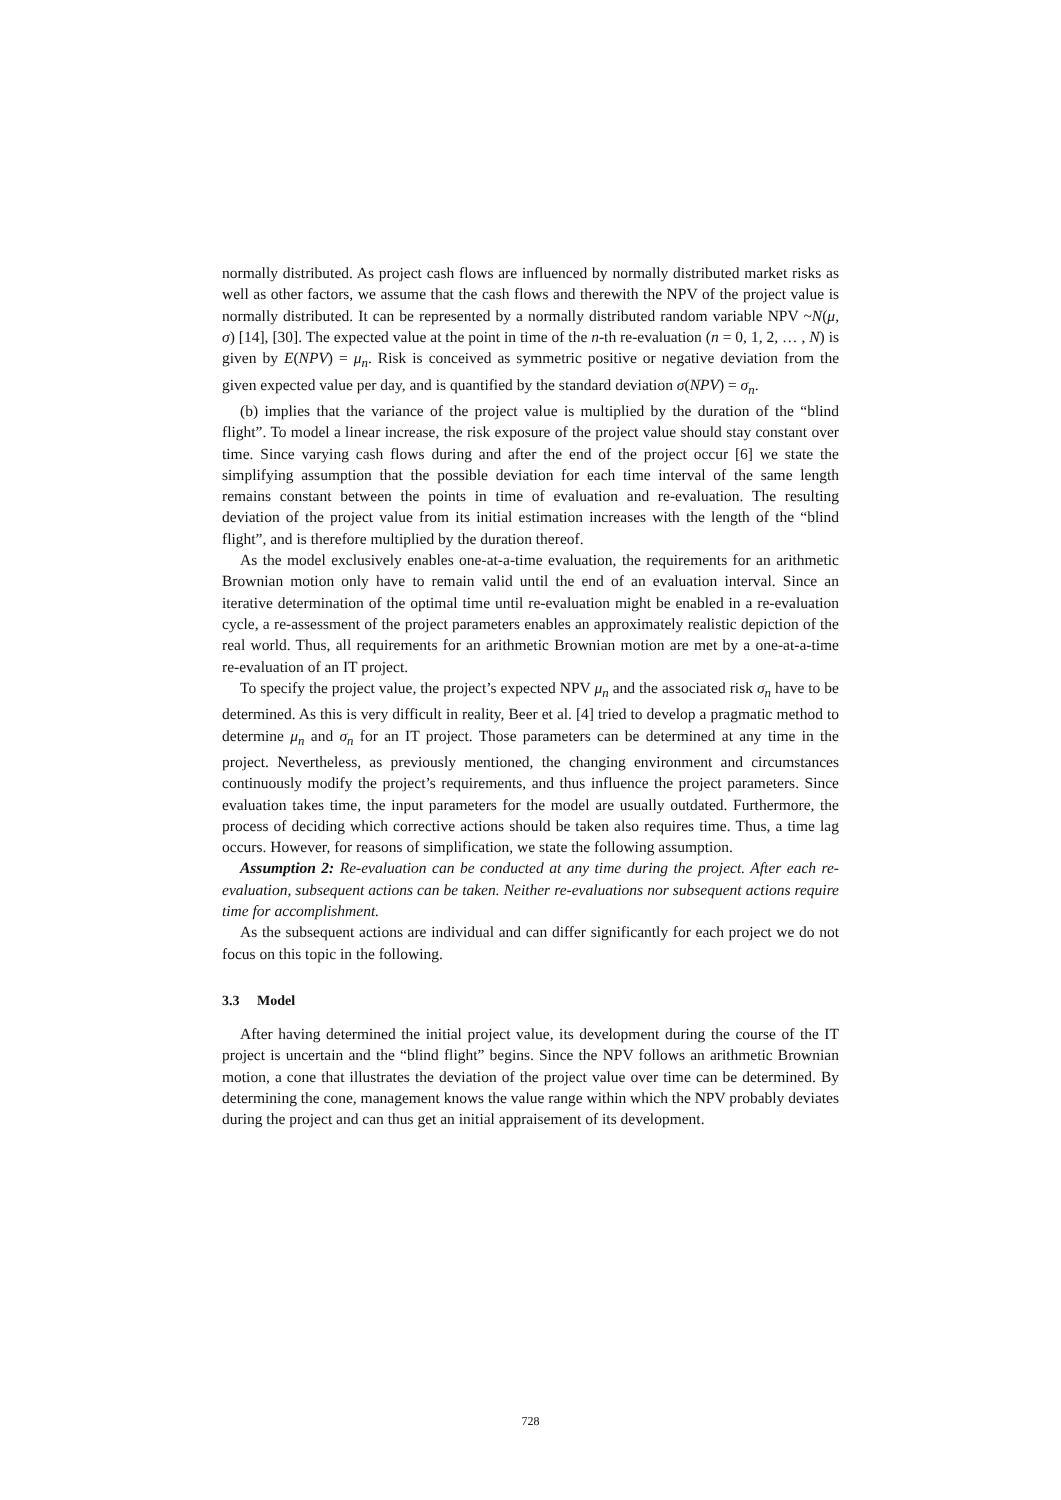normally distributed. As project cash flows are influenced by normally distributed market risks as well as other factors, we assume that the cash flows and therewith the NPV of the project value is normally distributed. It can be represented by a normally distributed random variable NPV ~N(μ, σ) [14], [30]. The expected value at the point in time of the n-th re-evaluation (n = 0, 1, 2, … , N) is given by E(NPV) = μ<sub>n</sub>. Risk is conceived as symmetric positive or negative deviation from the given expected value per day, and is quantified by the standard deviation σ(NPV) = σ<sub>n</sub>.
(b) implies that the variance of the project value is multiplied by the duration of the “blind flight”. To model a linear increase, the risk exposure of the project value should stay constant over time. Since varying cash flows during and after the end of the project occur [6] we state the simplifying assumption that the possible deviation for each time interval of the same length remains constant between the points in time of evaluation and re-evaluation. The resulting deviation of the project value from its initial estimation increases with the length of the “blind flight”, and is therefore multiplied by the duration thereof.
As the model exclusively enables one-at-a-time evaluation, the requirements for an arithmetic Brownian motion only have to remain valid until the end of an evaluation interval. Since an iterative determination of the optimal time until re-evaluation might be enabled in a re-evaluation cycle, a re-assessment of the project parameters enables an approximately realistic depiction of the real world. Thus, all requirements for an arithmetic Brownian motion are met by a one-at-a-time re-evaluation of an IT project.
To specify the project value, the project’s expected NPV μ<sub>n</sub> and the associated risk σ<sub>n</sub> have to be determined. As this is very difficult in reality, Beer et al. [4] tried to develop a pragmatic method to determine μ<sub>n</sub> and σ<sub>n</sub> for an IT project. Those parameters can be determined at any time in the project. Nevertheless, as previously mentioned, the changing environment and circumstances continuously modify the project’s requirements, and thus influence the project parameters. Since evaluation takes time, the input parameters for the model are usually outdated. Furthermore, the process of deciding which corrective actions should be taken also requires time. Thus, a time lag occurs. However, for reasons of simplification, we state the following assumption.
Assumption 2: Re-evaluation can be conducted at any time during the project. After each re-evaluation, subsequent actions can be taken. Neither re-evaluations nor subsequent actions require time for accomplishment.
As the subsequent actions are individual and can differ significantly for each project we do not focus on this topic in the following.
3.3 Model
After having determined the initial project value, its development during the course of the IT project is uncertain and the “blind flight” begins. Since the NPV follows an arithmetic Brownian motion, a cone that illustrates the deviation of the project value over time can be determined. By determining the cone, management knows the value range within which the NPV probably deviates during the project and can thus get an initial appraisement of its development.
728